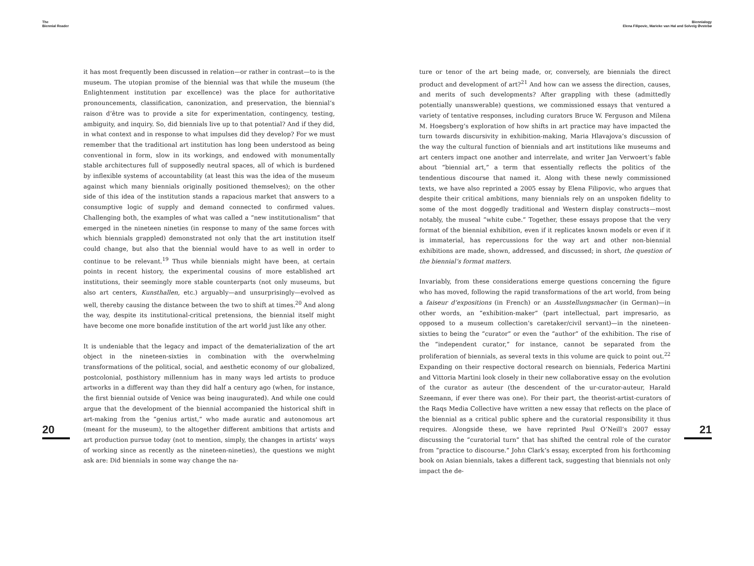The
Biennial Reader
Biennialogy
Elena Filipovic, Marieke van Hal and Solveig Øvstebø
it has most frequently been discussed in relation—or rather in contrast—to is the museum. The utopian promise of the biennial was that while the museum (the Enlightenment institution par excellence) was the place for authoritative pronouncements, classification, canonization, and preservation, the biennial’s raison d’être was to provide a site for experimentation, contingency, testing, ambiguity, and inquiry. So, did biennials live up to that potential? And if they did, in what context and in response to what impulses did they develop? For we must remember that the traditional art institution has long been understood as being conventional in form, slow in its workings, and endowed with monumentally stable architectures full of supposedly neutral spaces, all of which is burdened by inflexible systems of accountability (at least this was the idea of the museum against which many biennials originally positioned themselves); on the other side of this idea of the institution stands a rapacious market that answers to a consumptive logic of supply and demand connected to confirmed values. Challenging both, the examples of what was called a “new institutionalism” that emerged in the nineteen nineties (in response to many of the same forces with which biennials grappled) demonstrated not only that the art institution itself could change, but also that the biennial would have to as well in order to continue to be relevant.<sup>19</sup> Thus while biennials might have been, at certain points in recent history, the experimental cousins of more established art institutions, their seemingly more stable counterparts (not only museums, but also art centers, Kunsthallen, etc.) arguably—and unsurprisingly—evolved as well, thereby causing the distance between the two to shift at times.<sup>20</sup> And along the way, despite its institutional-critical pretensions, the biennial itself might have become one more bonafide institution of the art world just like any other.
It is undeniable that the legacy and impact of the dematerialization of the art object in the nineteen-sixties in combination with the overwhelming transformations of the political, social, and aesthetic economy of our globalized, postcolonial, posthistory millennium has in many ways led artists to produce artworks in a different way than they did half a century ago (when, for instance, the first biennial outside of Venice was being inaugurated). And while one could argue that the development of the biennial accompanied the historical shift in art-making from the “genius artist,” who made auratic and autonomous art (meant for the museum), to the altogether different ambitions that artists and art production pursue today (not to mention, simply, the changes in artists’ ways of working since as recently as the nineteen-nineties), the questions we might ask are: Did biennials in some way change the na-
ture or tenor of the art being made, or, conversely, are biennials the direct product and development of art?<sup>21</sup> And how can we assess the direction, causes, and merits of such developments? After grappling with these (admittedly potentially unanswerable) questions, we commissioned essays that ventured a variety of tentative responses, including curators Bruce W. Ferguson and Milena M. Hoegsberg’s exploration of how shifts in art practice may have impacted the turn towards discursivity in exhibition-making, Maria Hlavajova’s discussion of the way the cultural function of biennials and art institutions like museums and art centers impact one another and interrelate, and writer Jan Verwoert’s fable about “biennial art,” a term that essentially reflects the politics of the tendentious discourse that named it. Along with these newly commissioned texts, we have also reprinted a 2005 essay by Elena Filipovic, who argues that despite their critical ambitions, many biennials rely on an unspoken fidelity to some of the most doggedly traditional and Western display constructs—most notably, the museal “white cube.” Together, these essays propose that the very format of the biennial exhibition, even if it replicates known models or even if it is immaterial, has repercussions for the way art and other non-biennial exhibitions are made, shown, addressed, and discussed; in short, the question of the biennial’s format matters.
Invariably, from these considerations emerge questions concerning the figure who has moved, following the rapid transformations of the art world, from being a faiseur d’expositions (in French) or an Ausstellungsmacher (in German)—in other words, an “exhibition-maker” (part intellectual, part impresario, as opposed to a museum collection’s caretaker/civil servant)—in the nineteen-sixties to being the “curator” or even the “author” of the exhibition. The rise of the “independent curator,” for instance, cannot be separated from the proliferation of biennials, as several texts in this volume are quick to point out.<sup>22</sup> Expanding on their respective doctoral research on biennials, Federica Martini and Vittoria Martini look closely in their new collaborative essay on the evolution of the curator as auteur (the descendent of the ur-curator-auteur, Harald Szeemann, if ever there was one). For their part, the theorist-artist-curators of the Raqs Media Collective have written a new essay that reflects on the place of the biennial as a critical public sphere and the curatorial responsibility it thus requires. Alongside these, we have reprinted Paul O’Neill’s 2007 essay discussing the “curatorial turn” that has shifted the central role of the curator from “practice to discourse.” John Clark’s essay, excerpted from his forthcoming book on Asian biennials, takes a different tack, suggesting that biennials not only impact the de-
20 21